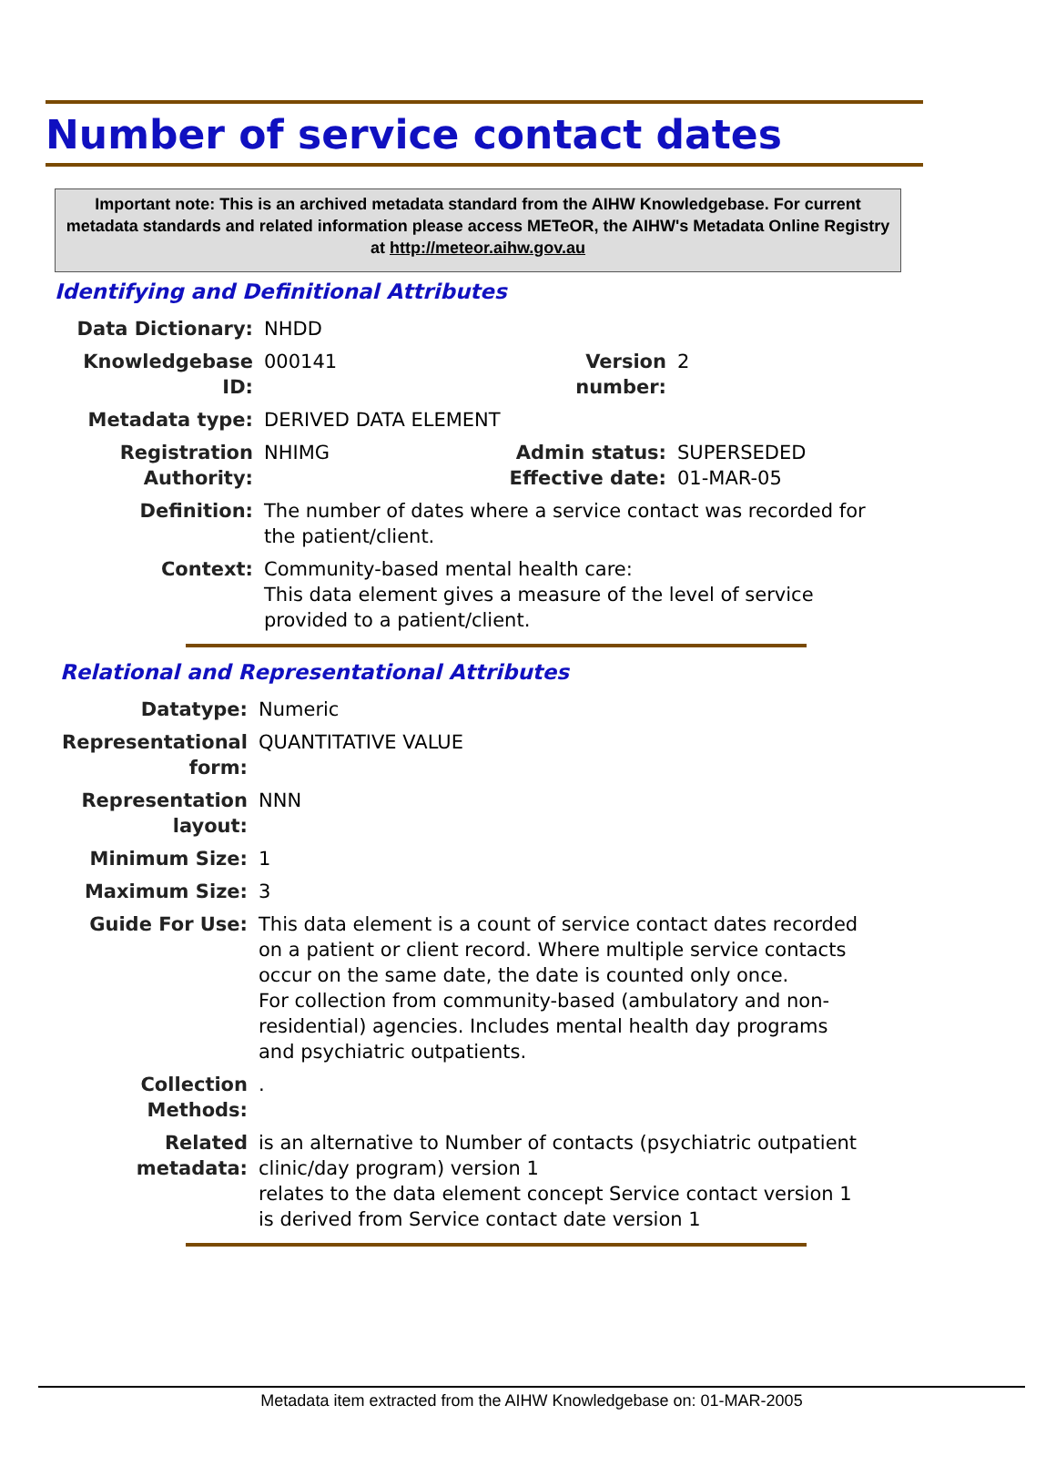Number of service contact dates
Important note: This is an archived metadata standard from the AIHW Knowledgebase. For current metadata standards and related information please access METeOR, the AIHW's Metadata Online Registry at http://meteor.aihw.gov.au
Identifying and Definitional Attributes
| Data Dictionary: | NHDD | | |
| Knowledgebase ID: | 000141 | Version number: | 2 |
| Metadata type: | DERIVED DATA ELEMENT | | |
| Registration Authority: | NHIMG | Admin status: Effective date: | SUPERSEDED 01-MAR-05 |
| Definition: | The number of dates where a service contact was recorded for the patient/client. | | |
| Context: | Community-based mental health care: This data element gives a measure of the level of service provided to a patient/client. | | |
Relational and Representational Attributes
| Datatype: | Numeric |
| Representational form: | QUANTITATIVE VALUE |
| Representation layout: | NNN |
| Minimum Size: | 1 |
| Maximum Size: | 3 |
| Guide For Use: | This data element is a count of service contact dates recorded on a patient or client record. Where multiple service contacts occur on the same date, the date is counted only once. For collection from community-based (ambulatory and non-residential) agencies. Includes mental health day programs and psychiatric outpatients. |
| Collection Methods: | . |
| Related metadata: | is an alternative to Number of contacts (psychiatric outpatient clinic/day program) version 1 relates to the data element concept Service contact version 1 is derived from Service contact date version 1 |
Metadata item extracted from the AIHW Knowledgebase on: 01-MAR-2005